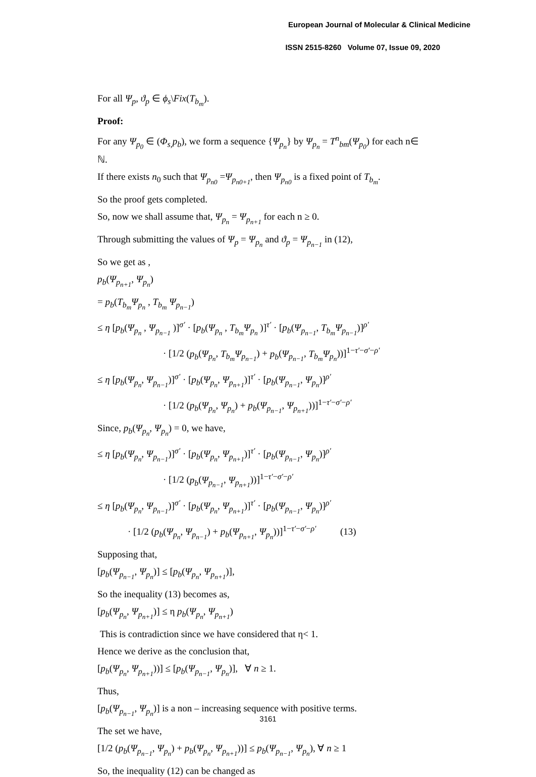European Journal of Molecular & Clinical Medicine
ISSN 2515-8260 Volume 07, Issue 09, 2020
For all Ψ<sub>p</sub>, ϑ<sub>p</sub> ∈ ϕ<sub>s</sub>\Fix(T<sub>b<sub>m</sub></sub>).
Proof:
For any Ψ<sub>p<sub>0</sub></sub> ∈ (Φ<sub>s,</sub>p<sub>b</sub>), we form a sequence {Ψ<sub>p<sub>n</sub></sub>} by Ψ<sub>p<sub>n</sub></sub> = T<sup>n</sup><sub>bm</sub>(Ψ<sub>p<sub>0</sub></sub>) for each n∈ ℕ.
If there exists n<sub>0</sub> such that Ψ<sub>p<sub>n0</sub></sub> =Ψ<sub>p<sub>n0+1</sub></sub>, then Ψ<sub>p<sub>n0</sub></sub> is a fixed point of T<sub>b<sub>m</sub></sub>.
So the proof gets completed.
So, now we shall assume that, Ψ<sub>p<sub>n</sub></sub> = Ψ<sub>p<sub>n+1</sub></sub> for each n ≥ 0.
Through submitting the values of Ψ<sub>p</sub> = Ψ<sub>p<sub>n</sub></sub> and ϑ<sub>p</sub> = Ψ<sub>p<sub>n−1</sub></sub> in (12),
So we get as ,
p<sub>b</sub>(Ψ<sub>p<sub>n+1</sub></sub>, Ψ<sub>p<sub>n</sub></sub>)
= p<sub>b</sub>(T<sub>b<sub>m</sub></sub>Ψ<sub>p<sub>n</sub></sub> , T<sub>b<sub>m</sub></sub> Ψ<sub>p<sub>n−1</sub></sub>)
≤ η [p<sub>b</sub>(Ψ<sub>p<sub>n</sub></sub> , Ψ<sub>p<sub>n−1</sub></sub> )]<sup>σ′</sup> · [p<sub>b</sub>(Ψ<sub>p<sub>n</sub></sub> , T<sub>b<sub>m</sub></sub>Ψ<sub>p<sub>n</sub></sub> )]<sup>τ′</sup> · [p<sub>b</sub>(Ψ<sub>p<sub>n−1</sub></sub>, T<sub>b<sub>m</sub></sub>Ψ<sub>p<sub>n−1</sub></sub>)]<sup>ρ′</sup>
· [1/2 (p<sub>b</sub>(Ψ<sub>p<sub>n</sub></sub>, T<sub>b<sub>m</sub></sub>Ψ<sub>p<sub>n−1</sub></sub>) + p<sub>b</sub>(Ψ<sub>p<sub>n−1</sub></sub>, T<sub>b<sub>m</sub></sub>Ψ<sub>p<sub>n</sub></sub>))]<sup>1−τ′−σ′−ρ′</sup>
≤ η [p<sub>b</sub>(Ψ<sub>p<sub>n</sub></sub>, Ψ<sub>p<sub>n−1</sub></sub>)]<sup>σ′</sup> · [p<sub>b</sub>(Ψ<sub>p<sub>n</sub></sub>, Ψ<sub>p<sub>n+1</sub></sub>)]<sup>τ′</sup> · [p<sub>b</sub>(Ψ<sub>p<sub>n−1</sub></sub>, Ψ<sub>p<sub>n</sub></sub>)]<sup>ρ′</sup>
· [1/2 (p<sub>b</sub>(Ψ<sub>p<sub>n</sub></sub>, Ψ<sub>p<sub>n</sub></sub>) + p<sub>b</sub>(Ψ<sub>p<sub>n−1</sub></sub>, Ψ<sub>p<sub>n+1</sub></sub>))]<sup>1−τ′−σ′−ρ′</sup>
Since, p<sub>b</sub>(Ψ<sub>p<sub>n</sub></sub>, Ψ<sub>p<sub>n</sub></sub>) = 0, we have,
≤ η [p<sub>b</sub>(Ψ<sub>p<sub>n</sub></sub>, Ψ<sub>p<sub>n−1</sub></sub>)]<sup>σ′</sup> · [p<sub>b</sub>(Ψ<sub>p<sub>n</sub></sub>, Ψ<sub>p<sub>n+1</sub></sub>)]<sup>τ′</sup> · [p<sub>b</sub>(Ψ<sub>p<sub>n−1</sub></sub>, Ψ<sub>p<sub>n</sub></sub>)]<sup>ρ′</sup>
· [1/2 (p<sub>b</sub>(Ψ<sub>p<sub>n−1</sub></sub>, Ψ<sub>p<sub>n+1</sub></sub>))]<sup>1−τ′−σ′−ρ′</sup>
≤ η [p<sub>b</sub>(Ψ<sub>p<sub>n</sub></sub>, Ψ<sub>p<sub>n−1</sub></sub>)]<sup>σ′</sup> · [p<sub>b</sub>(Ψ<sub>p<sub>n</sub></sub>, Ψ<sub>p<sub>n+1</sub></sub>)]<sup>τ′</sup> · [p<sub>b</sub>(Ψ<sub>p<sub>n−1</sub></sub>, Ψ<sub>p<sub>n</sub></sub>)]<sup>ρ′</sup>
· [1/2 (p<sub>b</sub>(Ψ<sub>p<sub>n</sub></sub>, Ψ<sub>p<sub>n−1</sub></sub>) + p<sub>b</sub>(Ψ<sub>p<sub>n+1</sub></sub>, Ψ<sub>p<sub>n</sub></sub>))]<sup>1−τ′−σ′−ρ′</sup> (13)
Supposing that,
[p<sub>b</sub>(Ψ<sub>p<sub>n−1</sub></sub>, Ψ<sub>p<sub>n</sub></sub>)] ≤ [p<sub>b</sub>(Ψ<sub>p<sub>n</sub></sub>, Ψ<sub>p<sub>n+1</sub></sub>)],
So the inequality (13) becomes as,
[p<sub>b</sub>(Ψ<sub>p<sub>n</sub></sub>, Ψ<sub>p<sub>n+1</sub></sub>)] ≤ η p<sub>b</sub>(Ψ<sub>p<sub>n</sub></sub>, Ψ<sub>p<sub>n+1</sub></sub>)
This is contradiction since we have considered that η< 1.
Hence we derive as the conclusion that,
[p<sub>b</sub>(Ψ<sub>p<sub>n</sub></sub>, Ψ<sub>p<sub>n+1</sub></sub>))] ≤ [p<sub>b</sub>(Ψ<sub>p<sub>n−1</sub></sub>, Ψ<sub>p<sub>n</sub></sub>)], ∀ n ≥ 1.
Thus,
[p<sub>b</sub>(Ψ<sub>p<sub>n−1</sub></sub>, Ψ<sub>p<sub>n</sub></sub>)] is a non – increasing sequence with positive terms.
The set we have,
[1/2 (p<sub>b</sub>(Ψ<sub>p<sub>n−1</sub></sub>, Ψ<sub>p<sub>n</sub></sub>) + p<sub>b</sub>(Ψ<sub>p<sub>n</sub></sub>, Ψ<sub>p<sub>n+1</sub></sub>))] ≤ p<sub>b</sub>(Ψ<sub>p<sub>n−1</sub></sub>, Ψ<sub>p<sub>n</sub></sub>), ∀ n ≥ 1
So, the inequality (12) can be changed as
3161